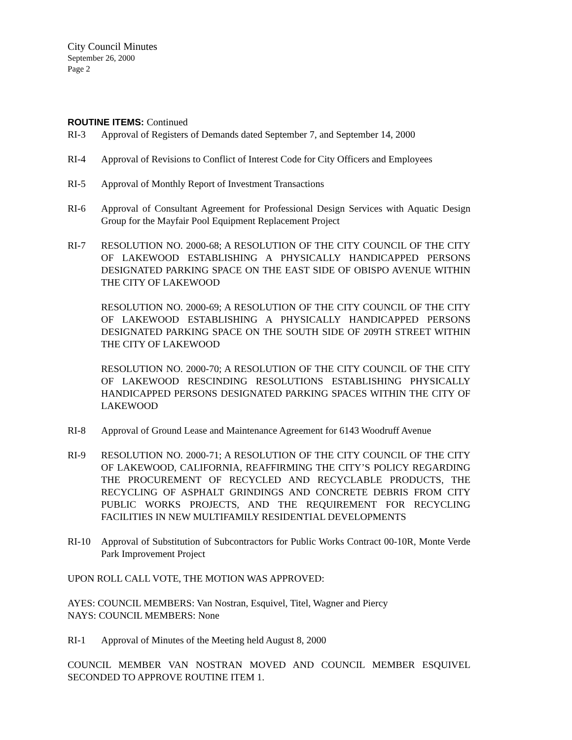City Council Minutes
September 26, 2000
Page 2
ROUTINE ITEMS: Continued
RI-3 Approval of Registers of Demands dated September 7, and September 14, 2000
RI-4 Approval of Revisions to Conflict of Interest Code for City Officers and Employees
RI-5 Approval of Monthly Report of Investment Transactions
RI-6 Approval of Consultant Agreement for Professional Design Services with Aquatic Design Group for the Mayfair Pool Equipment Replacement Project
RI-7
RESOLUTION NO. 2000-68; A RESOLUTION OF THE CITY COUNCIL OF THE CITY OF LAKEWOOD ESTABLISHING A PHYSICALLY HANDICAPPED PERSONS DESIGNATED PARKING SPACE ON THE EAST SIDE OF OBISPO AVENUE WITHIN THE CITY OF LAKEWOOD
RESOLUTION NO. 2000-69; A RESOLUTION OF THE CITY COUNCIL OF THE CITY OF LAKEWOOD ESTABLISHING A PHYSICALLY HANDICAPPED PERSONS DESIGNATED PARKING SPACE ON THE SOUTH SIDE OF 209TH STREET WITHIN THE CITY OF LAKEWOOD
RESOLUTION NO. 2000-70; A RESOLUTION OF THE CITY COUNCIL OF THE CITY OF LAKEWOOD RESCINDING RESOLUTIONS ESTABLISHING PHYSICALLY HANDICAPPED PERSONS DESIGNATED PARKING SPACES WITHIN THE CITY OF LAKEWOOD
RI-8 Approval of Ground Lease and Maintenance Agreement for 6143 Woodruff Avenue
RI-9 RESOLUTION NO. 2000-71; A RESOLUTION OF THE CITY COUNCIL OF THE CITY OF LAKEWOOD, CALIFORNIA, REAFFIRMING THE CITY’S POLICY REGARDING THE PROCUREMENT OF RECYCLED AND RECYCLABLE PRODUCTS, THE RECYCLING OF ASPHALT GRINDINGS AND CONCRETE DEBRIS FROM CITY PUBLIC WORKS PROJECTS, AND THE REQUIREMENT FOR RECYCLING FACILITIES IN NEW MULTIFAMILY RESIDENTIAL DEVELOPMENTS
RI-10 Approval of Substitution of Subcontractors for Public Works Contract 00-10R, Monte Verde Park Improvement Project
UPON ROLL CALL VOTE, THE MOTION WAS APPROVED:
AYES: COUNCIL MEMBERS: Van Nostran, Esquivel, Titel, Wagner and Piercy
NAYS: COUNCIL MEMBERS: None
RI-1 Approval of Minutes of the Meeting held August 8, 2000
COUNCIL MEMBER VAN NOSTRAN MOVED AND COUNCIL MEMBER ESQUIVEL SECONDED TO APPROVE ROUTINE ITEM 1.